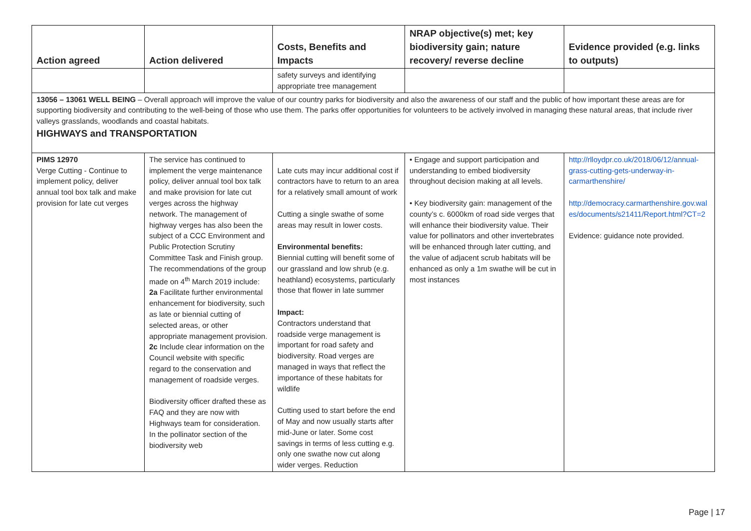| Action agreed | Action delivered | Costs, Benefits and Impacts | NRAP objective(s) met; key biodiversity gain; nature recovery/ reverse decline | Evidence provided (e.g. links to outputs) |
| --- | --- | --- | --- | --- |
| | | safety surveys and identifying appropriate tree management | | |
| 13056 – 13061 WELL BEING – Overall approach will improve the value of our country parks for biodiversity and also the awareness of our staff and the public of how important these areas are for supporting biodiversity and contributing to the well-being of those who use them. The parks offer opportunities for volunteers to be actively involved in managing these natural areas, that include river valleys grasslands, woodlands and coastal habitats. HIGHWAYS and TRANSPORTATION | | | | |
| PIMS 12970 Verge Cutting - Continue to implement policy, deliver annual tool box talk and make provision for late cut verges | The service has continued to implement the verge maintenance policy, deliver annual tool box talk and make provision for late cut verges across the highway network. The management of highway verges has also been the subject of a CCC Environment and Public Protection Scrutiny Committee Task and Finish group. The recommendations of the group made on 4<sup>th</sup> March 2019 include: 2a Facilitate further environmental enhancement for biodiversity, such as late or biennial cutting of selected areas, or other appropriate management provision. 2c Include clear information on the Council website with specific regard to the conservation and management of roadside verges. Biodiversity officer drafted these as FAQ and they are now with Highways team for consideration. In the pollinator section of the biodiversity web | Late cuts may incur additional cost if contractors have to return to an area for a relatively small amount of work Cutting a single swathe of some areas may result in lower costs. Environmental benefits: Biennial cutting will benefit some of our grassland and low shrub (e.g. heathland) ecosystems, particularly those that flower in late summer Impact: Contractors understand that roadside verge management is important for road safety and biodiversity. Road verges are managed in ways that reflect the importance of these habitats for wildlife Cutting used to start before the end of May and now usually starts after mid-June or later. Some cost savings in terms of less cutting e.g. only one swathe now cut along wider verges. Reduction | • Engage and support participation and understanding to embed biodiversity throughout decision making at all levels. • Key biodiversity gain: management of the county’s c. 6000km of road side verges that will enhance their biodiversity value. Their value for pollinators and other invertebrates will be enhanced through later cutting, and the value of adjacent scrub habitats will be enhanced as only a 1m swathe will be cut in most instances | http://rlloydpr.co.uk/2018/06/12/annual-grass-cutting-gets-underway-in-carmarthenshire/ http://democracy.carmarthenshire.gov.wales/documents/s21411/Report.html?CT=2 Evidence: guidance note provided. |
Page | 17